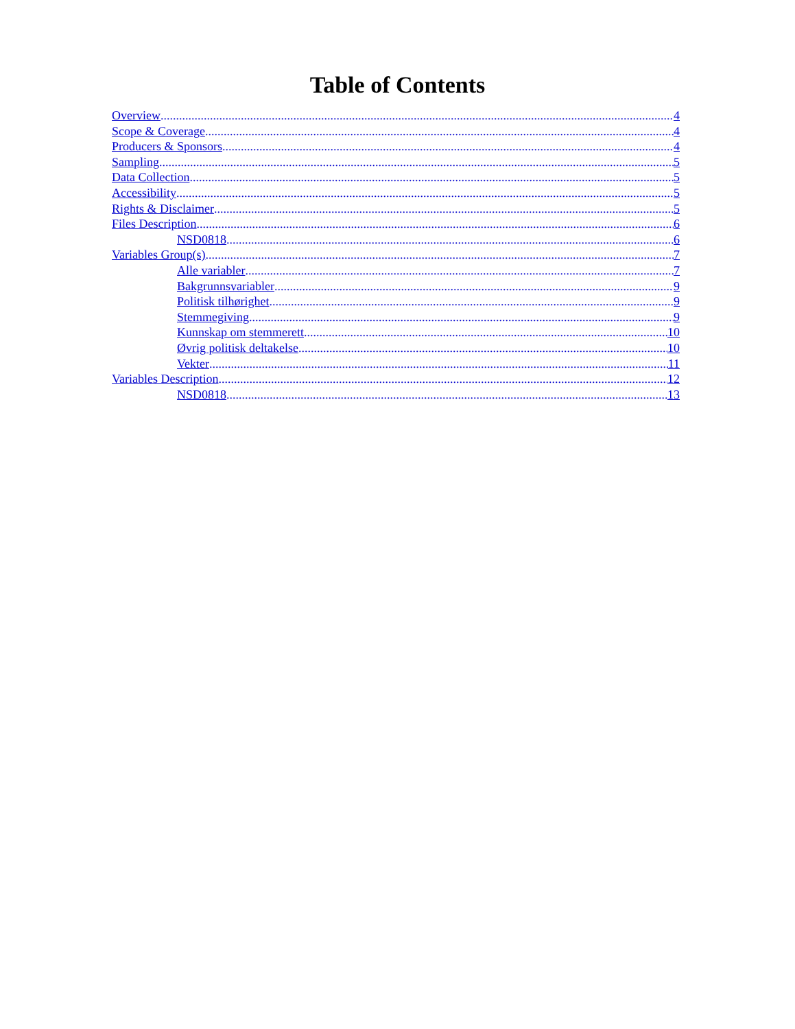Table of Contents
Overview 4
Scope & Coverage 4
Producers & Sponsors 4
Sampling 5
Data Collection 5
Accessibility 5
Rights & Disclaimer 5
Files Description 6
NSD0818 6
Variables Group(s) 7
Alle variabler 7
Bakgrunnsvariabler 9
Politisk tilhørighet 9
Stemmegiving 9
Kunnskap om stemmerett 10
Øvrig politisk deltakelse 10
Vekter 11
Variables Description 12
NSD0818 13